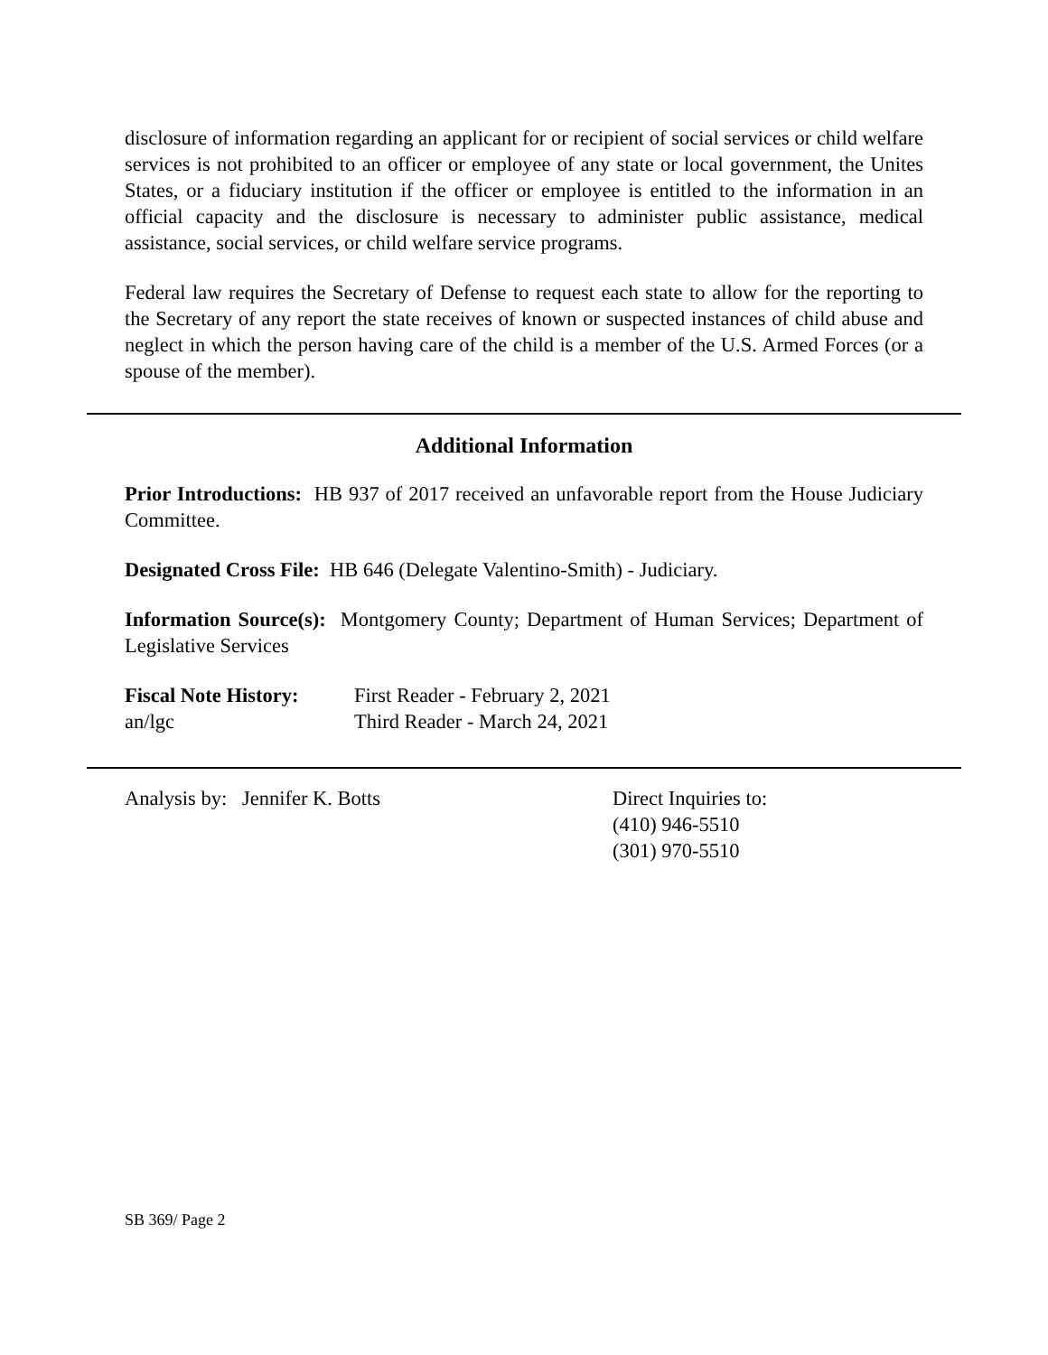disclosure of information regarding an applicant for or recipient of social services or child welfare services is not prohibited to an officer or employee of any state or local government, the Unites States, or a fiduciary institution if the officer or employee is entitled to the information in an official capacity and the disclosure is necessary to administer public assistance, medical assistance, social services, or child welfare service programs.
Federal law requires the Secretary of Defense to request each state to allow for the reporting to the Secretary of any report the state receives of known or suspected instances of child abuse and neglect in which the person having care of the child is a member of the U.S. Armed Forces (or a spouse of the member).
Additional Information
Prior Introductions: HB 937 of 2017 received an unfavorable report from the House Judiciary Committee.
Designated Cross File: HB 646 (Delegate Valentino-Smith) - Judiciary.
Information Source(s): Montgomery County; Department of Human Services; Department of Legislative Services
Fiscal Note History:
First Reader - February 2, 2021
an/lgc Third Reader - March 24, 2021
Analysis by: Jennifer K. Botts Direct Inquiries to:
(410) 946-5510
(301) 970-5510
SB 369/ Page 2